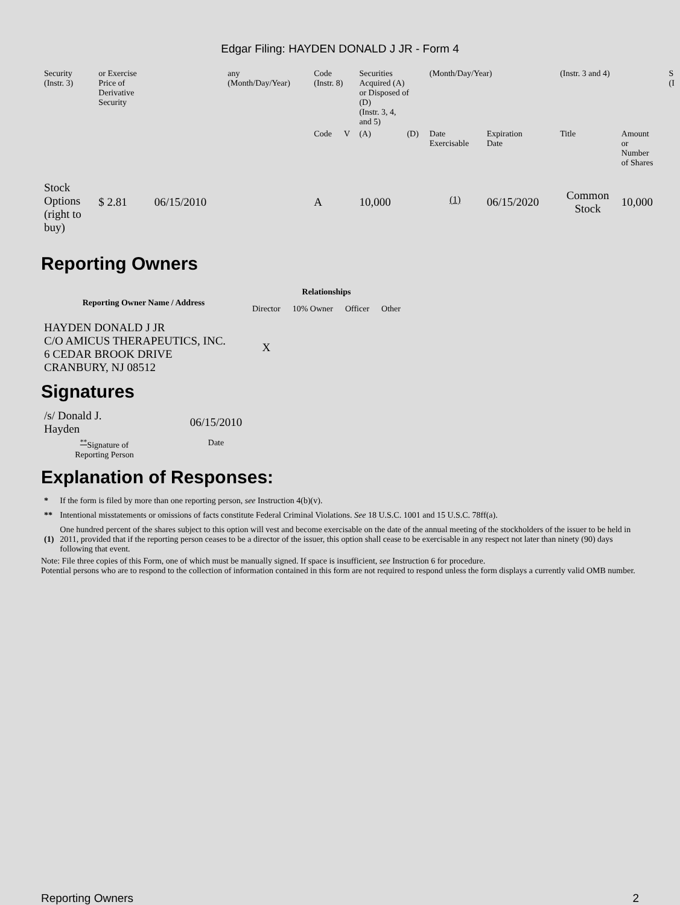Edgar Filing: HAYDEN DONALD J JR - Form 4
| Security (Instr. 3) | or Exercise Price of Derivative Security | | any (Month/Day/Year) | Code (Instr. 8) | | Securities Acquired (A) or Disposed of (D) (Instr. 3, 4, and 5) | | (Month/Day/Year) | | (Instr. 3 and 4) | | S (I |
| | | | | Code | V | (A) | (D) | Date Exercisable | Expiration Date | Title | Amount or Number of Shares | |
| Stock Options (right to buy) | $ 2.81 | 06/15/2010 | | A | | 10,000 | | <sup>(1)</sup> | 06/15/2020 | Common Stock | 10,000 | |
Reporting Owners
| Reporting Owner Name / Address | Relationships | | | |
| --- | --- | --- | --- | --- |
| | Director | 10% Owner | Officer | Other |
| HAYDEN DONALD J JR C/O AMICUS THERAPEUTICS, INC. 6 CEDAR BROOK DRIVE CRANBURY, NJ 08512 | X | | | |
Signatures
| /s/ Donald J. Hayden | 06/15/2010 |
| <sup>**</sup> Signature of Reporting Person | Date |
Explanation of Responses:
| * | If the form is filed by more than one reporting person, see Instruction 4(b)(v). |
| ** | Intentional misstatements or omissions of facts constitute Federal Criminal Violations. See 18 U.S.C. 1001 and 15 U.S.C. 78ff(a). |
| (1) | One hundred percent of the shares subject to this option will vest and become exercisable on the date of the annual meeting of the stockholders of the issuer to be held in 2011, provided that if the reporting person ceases to be a director of the issuer, this option shall cease to be exercisable in any respect not later than ninety (90) days following that event. |
Note: File three copies of this Form, one of which must be manually signed. If space is insufficient, see Instruction 6 for procedure.
Potential persons who are to respond to the collection of information contained in this form are not required to respond unless the form displays a currently valid OMB number.
Reporting Owners 2